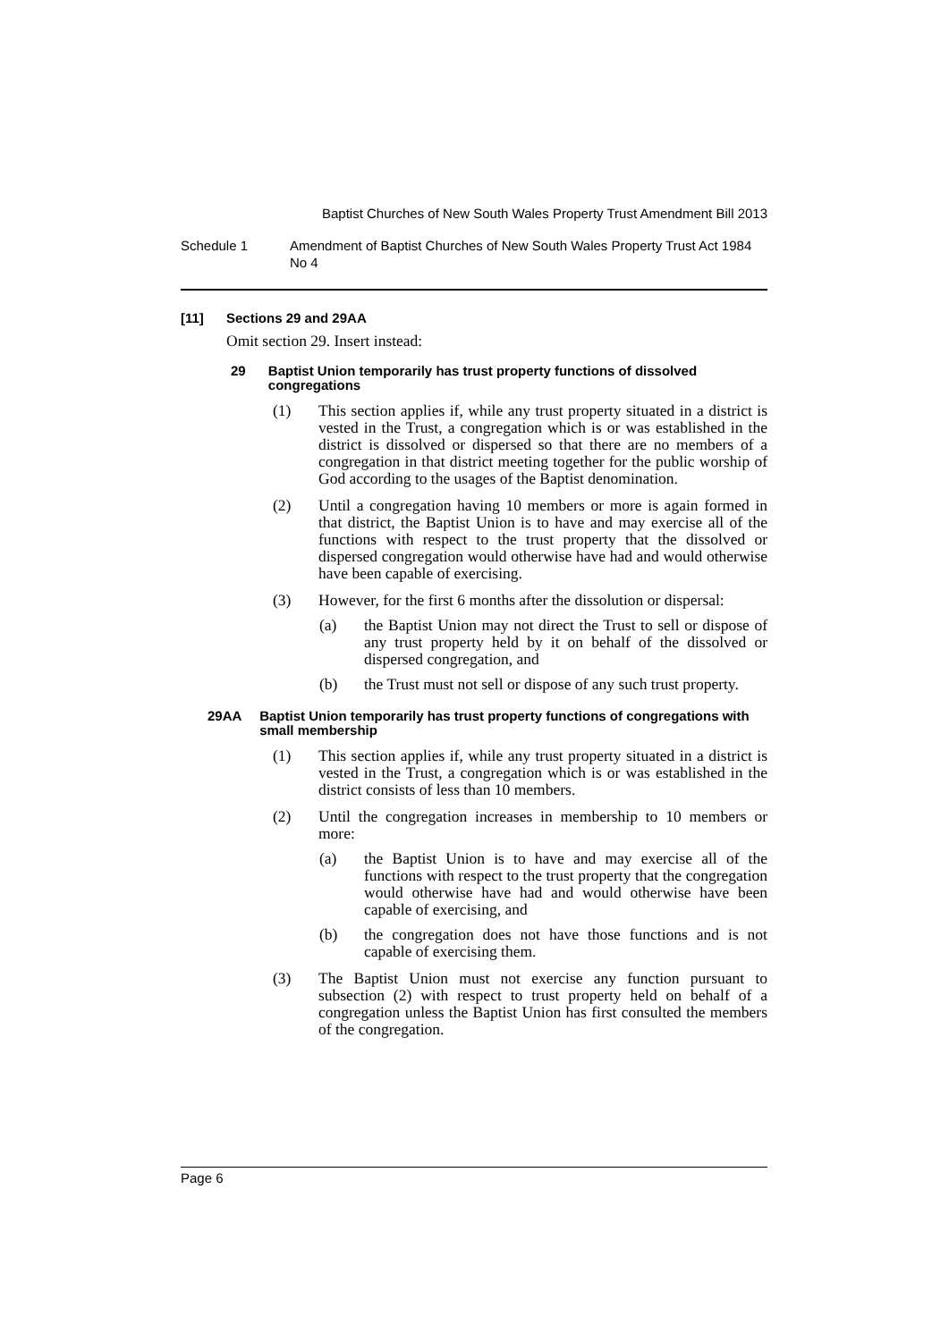Baptist Churches of New South Wales Property Trust Amendment Bill 2013
Schedule 1 Amendment of Baptist Churches of New South Wales Property Trust Act 1984 No 4
[11] Sections 29 and 29AA
Omit section 29. Insert instead:
29 Baptist Union temporarily has trust property functions of dissolved congregations
(1) This section applies if, while any trust property situated in a district is vested in the Trust, a congregation which is or was established in the district is dissolved or dispersed so that there are no members of a congregation in that district meeting together for the public worship of God according to the usages of the Baptist denomination.
(2) Until a congregation having 10 members or more is again formed in that district, the Baptist Union is to have and may exercise all of the functions with respect to the trust property that the dissolved or dispersed congregation would otherwise have had and would otherwise have been capable of exercising.
(3) However, for the first 6 months after the dissolution or dispersal:
(a) the Baptist Union may not direct the Trust to sell or dispose of any trust property held by it on behalf of the dissolved or dispersed congregation, and
(b) the Trust must not sell or dispose of any such trust property.
29AA Baptist Union temporarily has trust property functions of congregations with small membership
(1) This section applies if, while any trust property situated in a district is vested in the Trust, a congregation which is or was established in the district consists of less than 10 members.
(2) Until the congregation increases in membership to 10 members or more:
(a) the Baptist Union is to have and may exercise all of the functions with respect to the trust property that the congregation would otherwise have had and would otherwise have been capable of exercising, and
(b) the congregation does not have those functions and is not capable of exercising them.
(3) The Baptist Union must not exercise any function pursuant to subsection (2) with respect to trust property held on behalf of a congregation unless the Baptist Union has first consulted the members of the congregation.
Page 6